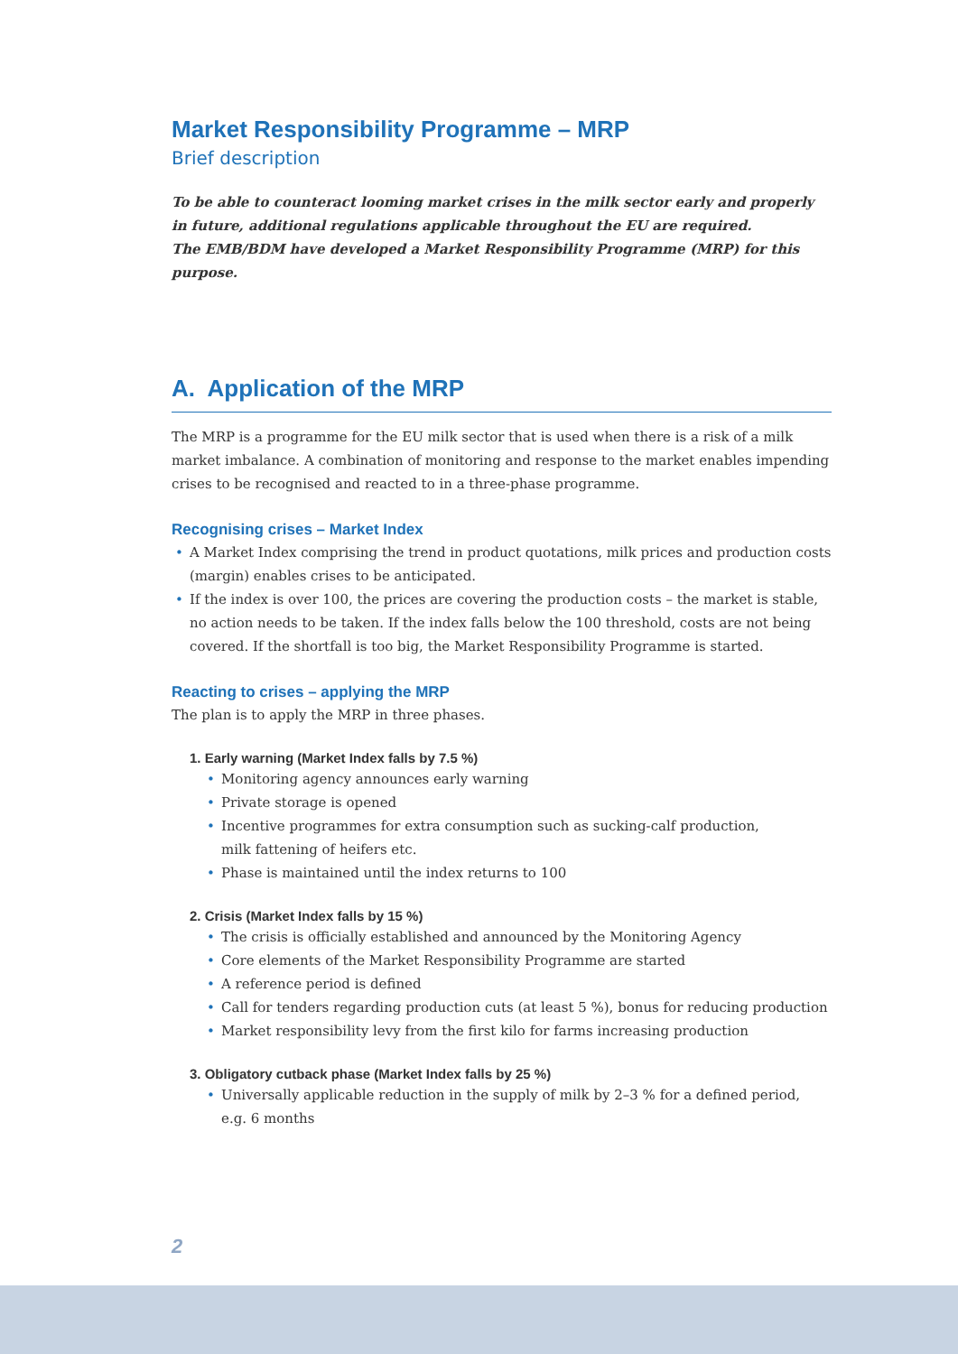Market Responsibility Programme – MRP
Brief description
To be able to counteract looming market crises in the milk sector early and properly
in future, additional regulations applicable throughout the EU are required.
The EMB/BDM have developed a Market Responsibility Programme (MRP) for this purpose.
A. Application of the MRP
The MRP is a programme for the EU milk sector that is used when there is a risk of a milk market imbalance. A combination of monitoring and response to the market enables impending crises to be recognised and reacted to in a three-phase programme.
Recognising crises – Market Index
• A Market Index comprising the trend in product quotations, milk prices and production costs (margin) enables crises to be anticipated.
• If the index is over 100, the prices are covering the production costs – the market is stable, no action needs to be taken. If the index falls below the 100 threshold, costs are not being covered. If the shortfall is too big, the Market Responsibility Programme is started.
Reacting to crises – applying the MRP
The plan is to apply the MRP in three phases.
1. Early warning (Market Index falls by 7.5 %)
• Monitoring agency announces early warning
• Private storage is opened
• Incentive programmes for extra consumption such as sucking-calf production,
milk fattening of heifers etc.
• Phase is maintained until the index returns to 100
2. Crisis (Market Index falls by 15 %)
• The crisis is officially established and announced by the Monitoring Agency
• Core elements of the Market Responsibility Programme are started
• A reference period is defined
• Call for tenders regarding production cuts (at least 5 %), bonus for reducing production
• Market responsibility levy from the first kilo for farms increasing production
3. Obligatory cutback phase (Market Index falls by 25 %)
• Universally applicable reduction in the supply of milk by 2–3 % for a defined period,
e.g. 6 months
2